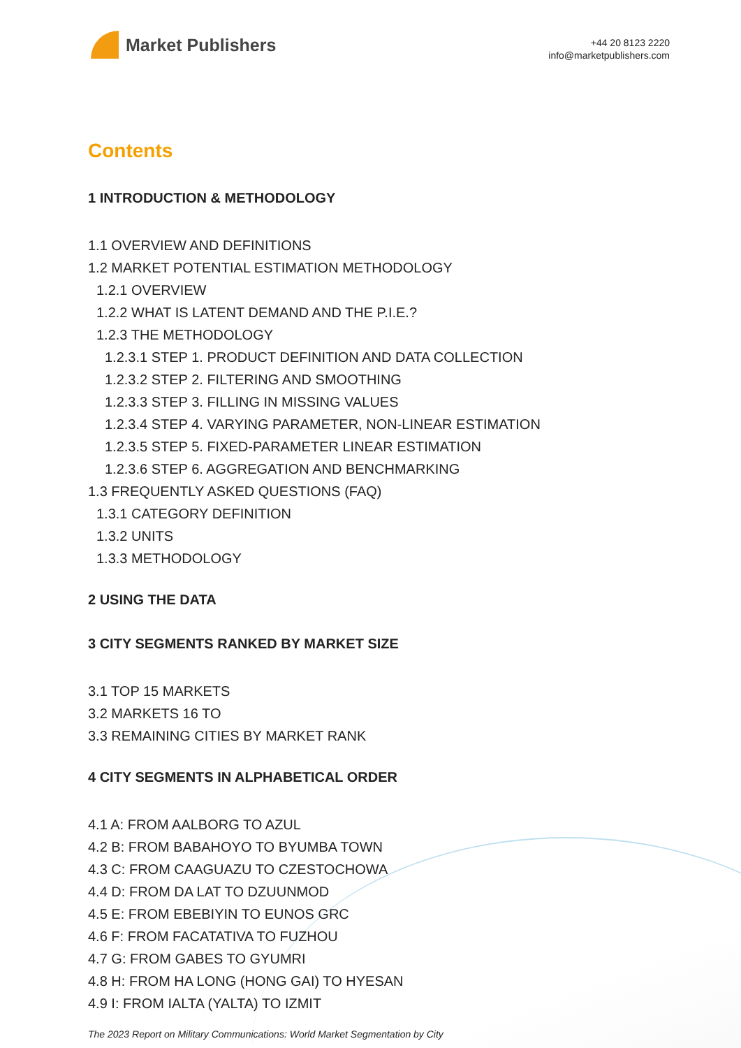Market Publishers
+44 20 8123 2220
info@marketpublishers.com
Contents
1 INTRODUCTION & METHODOLOGY
1.1 OVERVIEW AND DEFINITIONS
1.2 MARKET POTENTIAL ESTIMATION METHODOLOGY
1.2.1 OVERVIEW
1.2.2 WHAT IS LATENT DEMAND AND THE P.I.E.?
1.2.3 THE METHODOLOGY
1.2.3.1 STEP 1. PRODUCT DEFINITION AND DATA COLLECTION
1.2.3.2 STEP 2. FILTERING AND SMOOTHING
1.2.3.3 STEP 3. FILLING IN MISSING VALUES
1.2.3.4 STEP 4. VARYING PARAMETER, NON-LINEAR ESTIMATION
1.2.3.5 STEP 5. FIXED-PARAMETER LINEAR ESTIMATION
1.2.3.6 STEP 6. AGGREGATION AND BENCHMARKING
1.3 FREQUENTLY ASKED QUESTIONS (FAQ)
1.3.1 CATEGORY DEFINITION
1.3.2 UNITS
1.3.3 METHODOLOGY
2 USING THE DATA
3 CITY SEGMENTS RANKED BY MARKET SIZE
3.1 TOP 15 MARKETS
3.2 MARKETS 16 TO
3.3 REMAINING CITIES BY MARKET RANK
4 CITY SEGMENTS IN ALPHABETICAL ORDER
4.1 A: FROM AALBORG TO AZUL
4.2 B: FROM BABAHOYO TO BYUMBA TOWN
4.3 C: FROM CAAGUAZU TO CZESTOCHOWA
4.4 D: FROM DA LAT TO DZUUNMOD
4.5 E: FROM EBEBIYIN TO EUNOS GRC
4.6 F: FROM FACATATIVA TO FUZHOU
4.7 G: FROM GABES TO GYUMRI
4.8 H: FROM HA LONG (HONG GAI) TO HYESAN
4.9 I: FROM IALTA (YALTA) TO IZMIT
The 2023 Report on Military Communications: World Market Segmentation by City